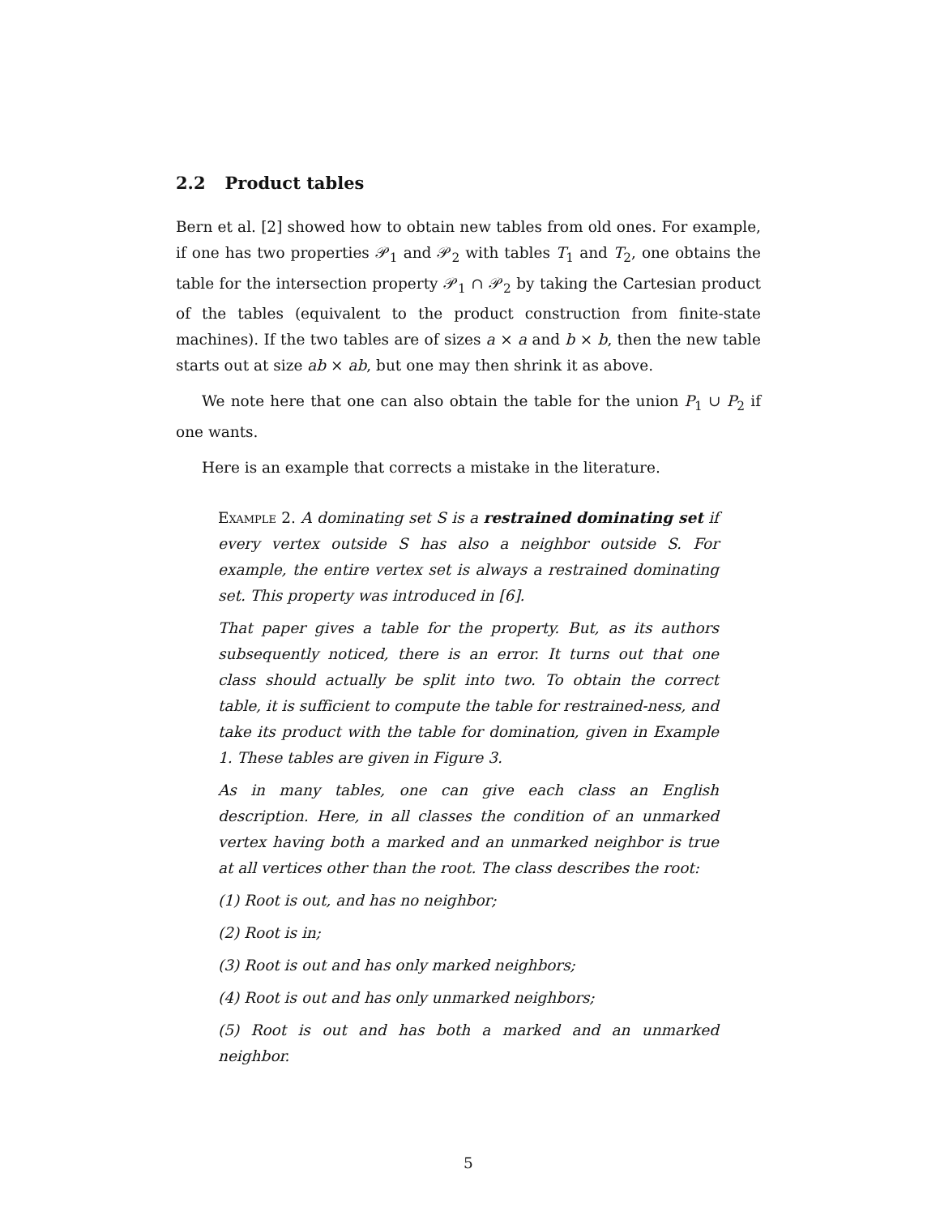2.2 Product tables
Bern et al. [2] showed how to obtain new tables from old ones. For example, if one has two properties 𝒫<sub>1</sub> and 𝒫<sub>2</sub> with tables T<sub>1</sub> and T<sub>2</sub>, one obtains the table for the intersection property 𝒫<sub>1</sub> ∩ 𝒫<sub>2</sub> by taking the Cartesian product of the tables (equivalent to the product construction from finite-state machines). If the two tables are of sizes a × a and b × b, then the new table starts out at size ab × ab, but one may then shrink it as above.
We note here that one can also obtain the table for the union P<sub>1</sub> ∪ P<sub>2</sub> if one wants.
Here is an example that corrects a mistake in the literature.
Example 2. A dominating set S is a restrained dominating set if every vertex outside S has also a neighbor outside S. For example, the entire vertex set is always a restrained dominating set. This property was introduced in [6].
That paper gives a table for the property. But, as its authors subsequently noticed, there is an error. It turns out that one class should actually be split into two. To obtain the correct table, it is sufficient to compute the table for restrained-ness, and take its product with the table for domination, given in Example 1. These tables are given in Figure 3.
As in many tables, one can give each class an English description. Here, in all classes the condition of an unmarked vertex having both a marked and an unmarked neighbor is true at all vertices other than the root. The class describes the root:
(1) Root is out, and has no neighbor;
(2) Root is in;
(3) Root is out and has only marked neighbors;
(4) Root is out and has only unmarked neighbors;
(5) Root is out and has both a marked and an unmarked neighbor.
5